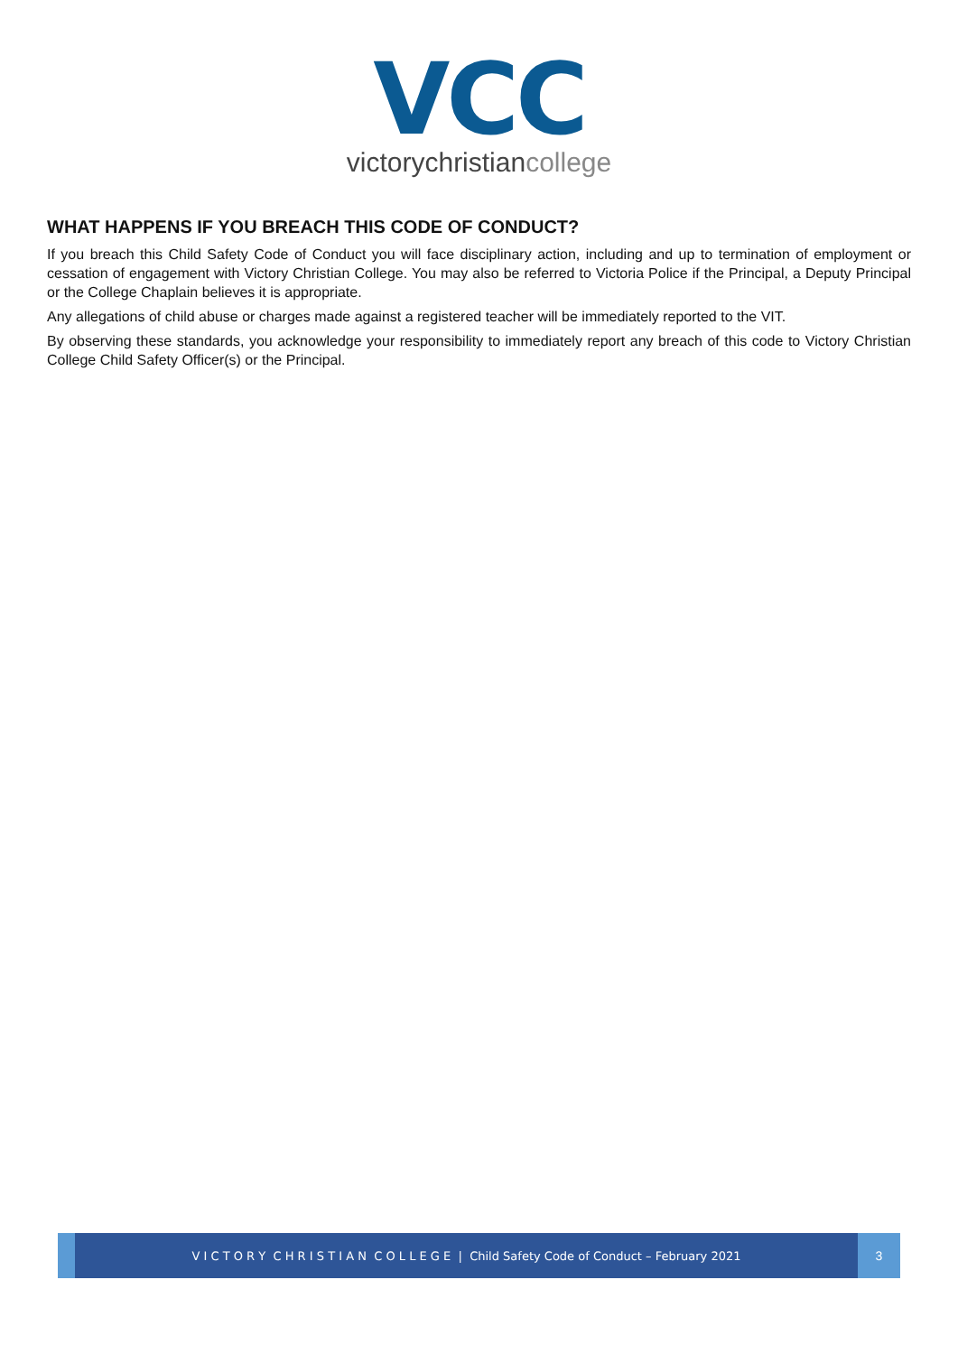VCC
victorychristiancollege
WHAT HAPPENS IF YOU BREACH THIS CODE OF CONDUCT?
If you breach this Child Safety Code of Conduct you will face disciplinary action, including and up to termination of employment or cessation of engagement with Victory Christian College. You may also be referred to Victoria Police if the Principal, a Deputy Principal or the College Chaplain believes it is appropriate.
Any allegations of child abuse or charges made against a registered teacher will be immediately reported to the VIT.
By observing these standards, you acknowledge your responsibility to immediately report any breach of this code to Victory Christian College Child Safety Officer(s) or the Principal.
V I C T O R Y C H R I S T I A N C O L L E G E | Child Safety Code of Conduct – February 2021
3